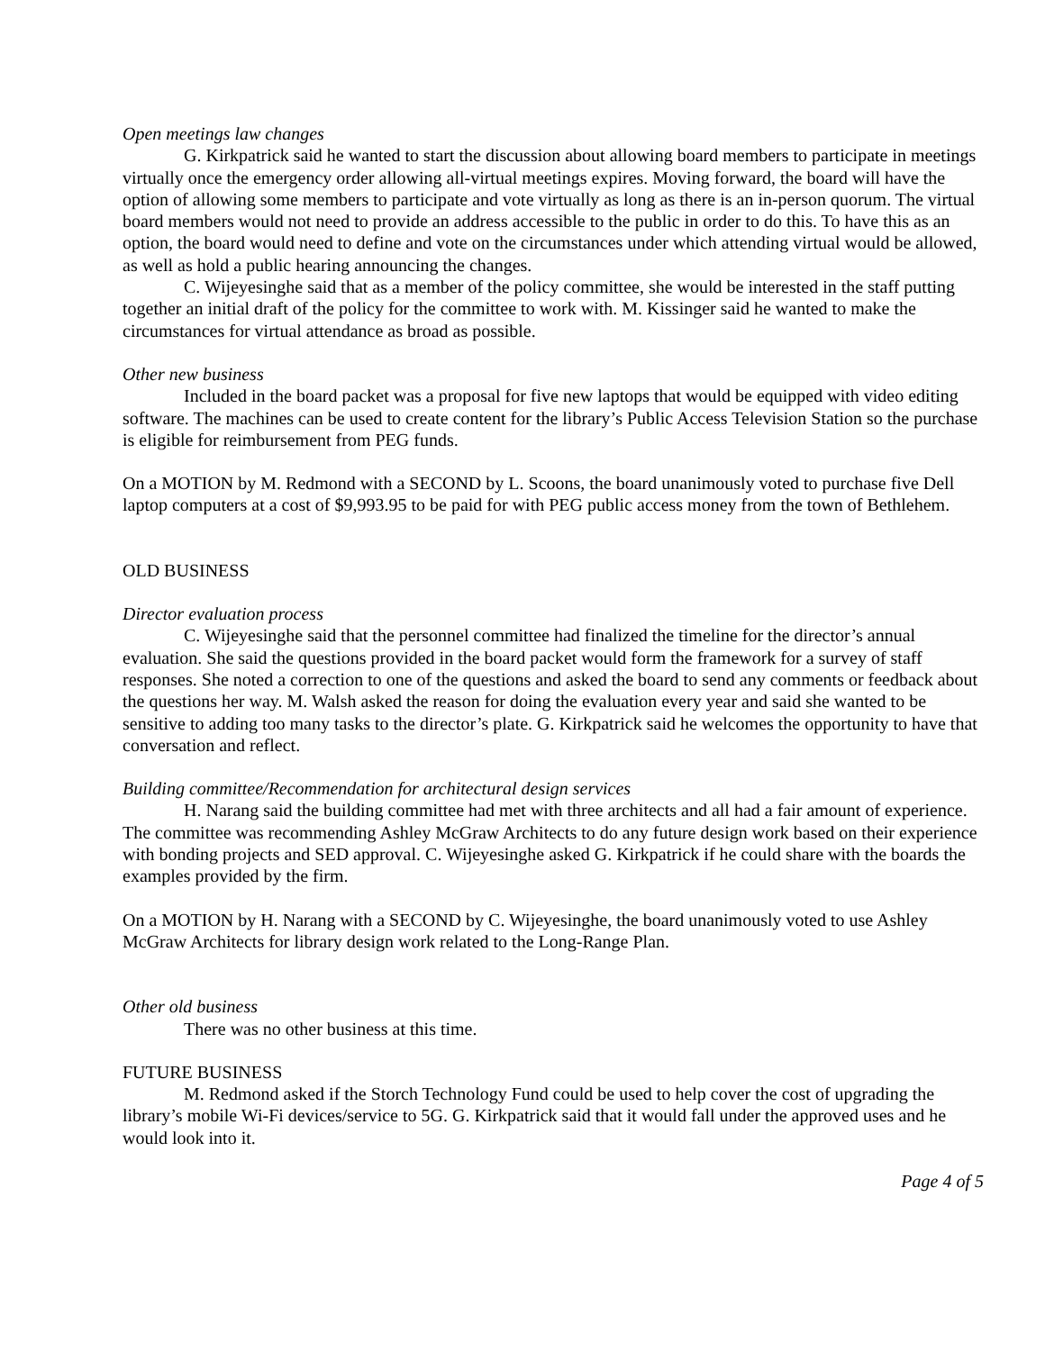Open meetings law changes
G. Kirkpatrick said he wanted to start the discussion about allowing board members to participate in meetings virtually once the emergency order allowing all-virtual meetings expires. Moving forward, the board will have the option of allowing some members to participate and vote virtually as long as there is an in-person quorum. The virtual board members would not need to provide an address accessible to the public in order to do this. To have this as an option, the board would need to define and vote on the circumstances under which attending virtual would be allowed, as well as hold a public hearing announcing the changes.
C. Wijeyesinghe said that as a member of the policy committee, she would be interested in the staff putting together an initial draft of the policy for the committee to work with. M. Kissinger said he wanted to make the circumstances for virtual attendance as broad as possible.
Other new business
Included in the board packet was a proposal for five new laptops that would be equipped with video editing software. The machines can be used to create content for the library’s Public Access Television Station so the purchase is eligible for reimbursement from PEG funds.
On a MOTION by M. Redmond with a SECOND by L. Scoons, the board unanimously voted to purchase five Dell laptop computers at a cost of $9,993.95 to be paid for with PEG public access money from the town of Bethlehem.
OLD BUSINESS
Director evaluation process
C. Wijeyesinghe said that the personnel committee had finalized the timeline for the director’s annual evaluation. She said the questions provided in the board packet would form the framework for a survey of staff responses. She noted a correction to one of the questions and asked the board to send any comments or feedback about the questions her way. M. Walsh asked the reason for doing the evaluation every year and said she wanted to be sensitive to adding too many tasks to the director’s plate. G. Kirkpatrick said he welcomes the opportunity to have that conversation and reflect.
Building committee/Recommendation for architectural design services
H. Narang said the building committee had met with three architects and all had a fair amount of experience. The committee was recommending Ashley McGraw Architects to do any future design work based on their experience with bonding projects and SED approval. C. Wijeyesinghe asked G. Kirkpatrick if he could share with the boards the examples provided by the firm.
On a MOTION by H. Narang with a SECOND by C. Wijeyesinghe, the board unanimously voted to use Ashley McGraw Architects for library design work related to the Long-Range Plan.
Other old business
There was no other business at this time.
FUTURE BUSINESS
M. Redmond asked if the Storch Technology Fund could be used to help cover the cost of upgrading the library’s mobile Wi-Fi devices/service to 5G. G. Kirkpatrick said that it would fall under the approved uses and he would look into it.
Page 4 of 5